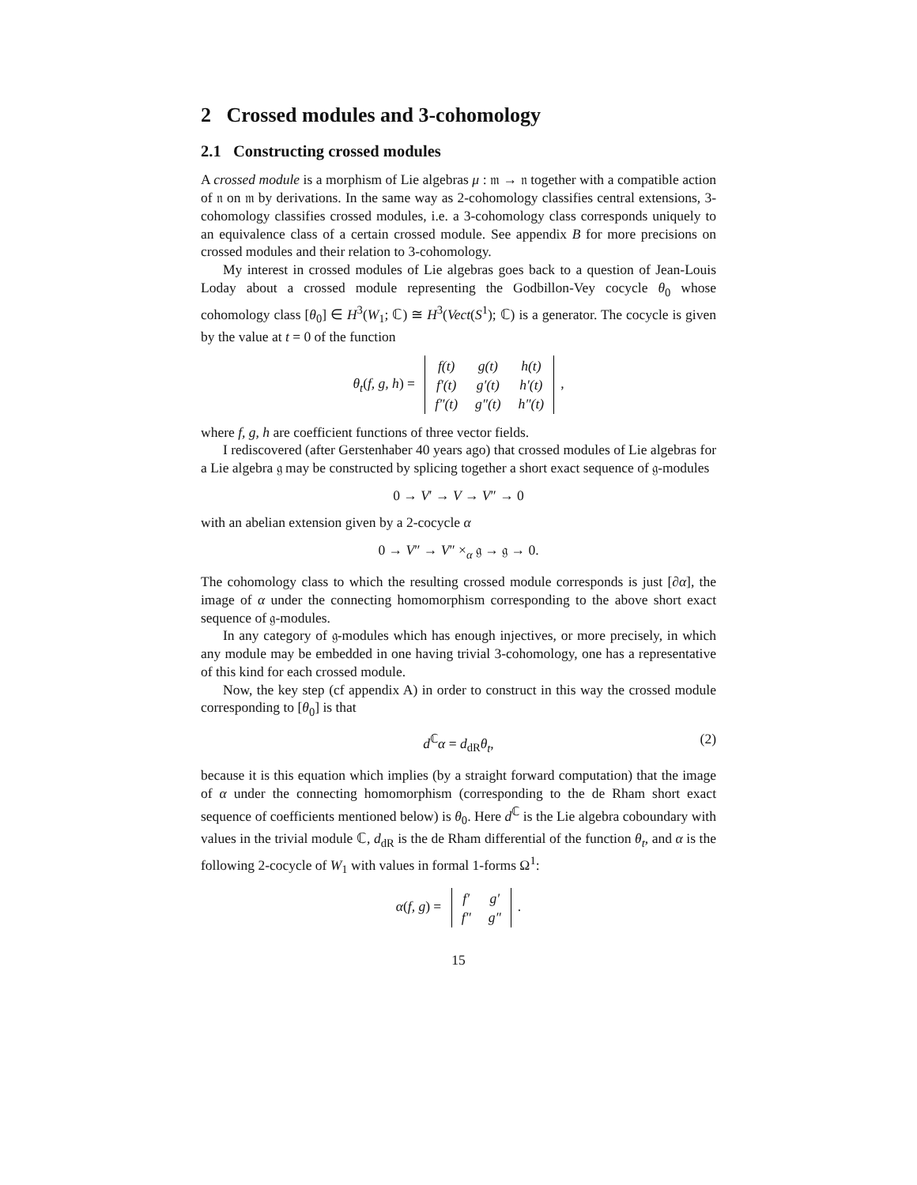2 Crossed modules and 3-cohomology
2.1 Constructing crossed modules
A crossed module is a morphism of Lie algebras μ : 𝔪 → 𝔫 together with a compatible action of 𝔫 on 𝔪 by derivations. In the same way as 2-cohomology classifies central extensions, 3-cohomology classifies crossed modules, i.e. a 3-cohomology class corresponds uniquely to an equivalence class of a certain crossed module. See appendix B for more precisions on crossed modules and their relation to 3-cohomology.
My interest in crossed modules of Lie algebras goes back to a question of Jean-Louis Loday about a crossed module representing the Godbillon-Vey cocycle θ<sub>0</sub> whose cohomology class [θ<sub>0</sub>] ∈ H<sup>3</sup>(W<sub>1</sub>; ℂ) ≅ H<sup>3</sup>(Vect(S<sup>1</sup>); ℂ) is a generator. The cocycle is given by the value at t = 0 of the function
θ<sub>t</sub>(f, g, h) =
| f(t) | g(t) | h(t) |
| f′(t) | g′(t) | h′(t) |
| f″(t) | g″(t) | h″(t) |
,
where f, g, h are coefficient functions of three vector fields.
I rediscovered (after Gerstenhaber 40 years ago) that crossed modules of Lie algebras for a Lie algebra 𝔤 may be constructed by splicing together a short exact sequence of 𝔤-modules
0 → V′ → V → V″ → 0
with an abelian extension given by a 2-cocycle α
0 → V″ → V″ ×<sub>α</sub> 𝔤 → 𝔤 → 0.
The cohomology class to which the resulting crossed module corresponds is just [∂α], the image of α under the connecting homomorphism corresponding to the above short exact sequence of 𝔤-modules.
In any category of 𝔤-modules which has enough injectives, or more precisely, in which any module may be embedded in one having trivial 3-cohomology, one has a representative of this kind for each crossed module.
Now, the key step (cf appendix A) in order to construct in this way the crossed module corresponding to [θ<sub>0</sub>] is that
d<sup>ℂ</sup>α = d<sub>dR</sub>θ<sub>t</sub>, (2)
because it is this equation which implies (by a straight forward computation) that the image of α under the connecting homomorphism (corresponding to the de Rham short exact sequence of coefficients mentioned below) is θ<sub>0</sub>. Here d<sup>ℂ</sup> is the Lie algebra coboundary with values in the trivial module ℂ, d<sub>dR</sub> is the de Rham differential of the function θ<sub>t</sub>, and α is the following 2-cocycle of W<sub>1</sub> with values in formal 1-forms Ω<sup>1</sup>:
α(f, g) =
| f′ | g′ |
| f″ | g″ |
.
15